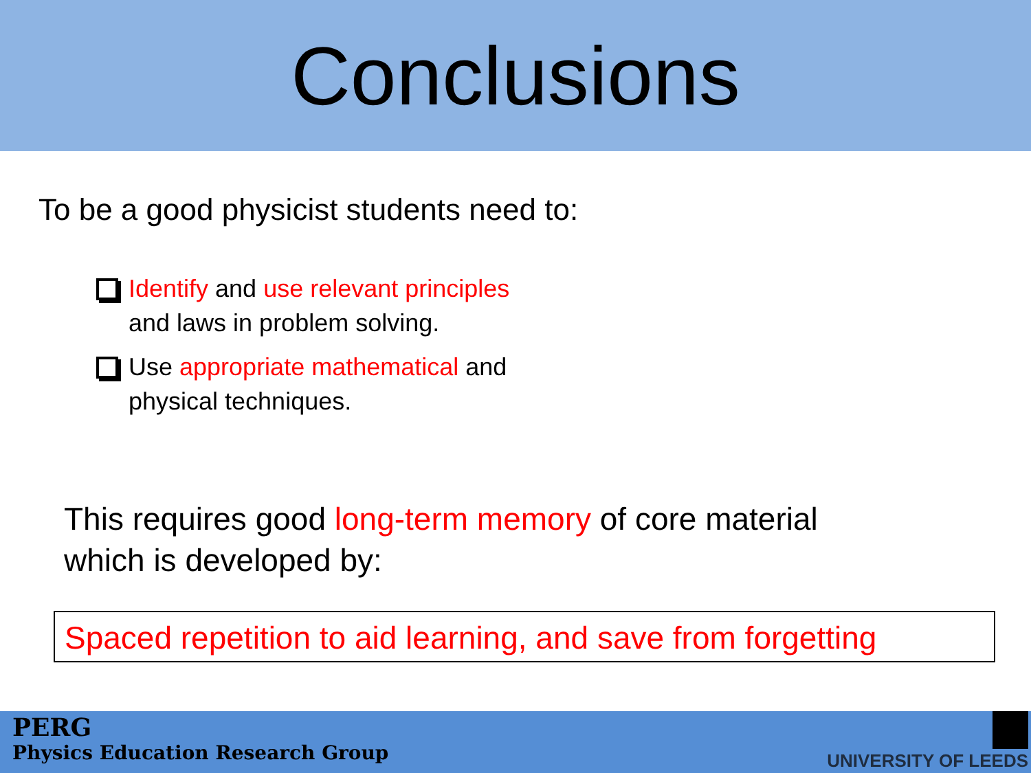Conclusions
To be a good physicist students need to:
Identify and use relevant principles
and laws in problem solving.
Use appropriate mathematical and
physical techniques.
This requires good long-term memory of core material
which is developed by:
Spaced repetition to aid learning, and save from forgetting
PERG
Physics Education Research Group
UNIVERSITY OF LEEDS